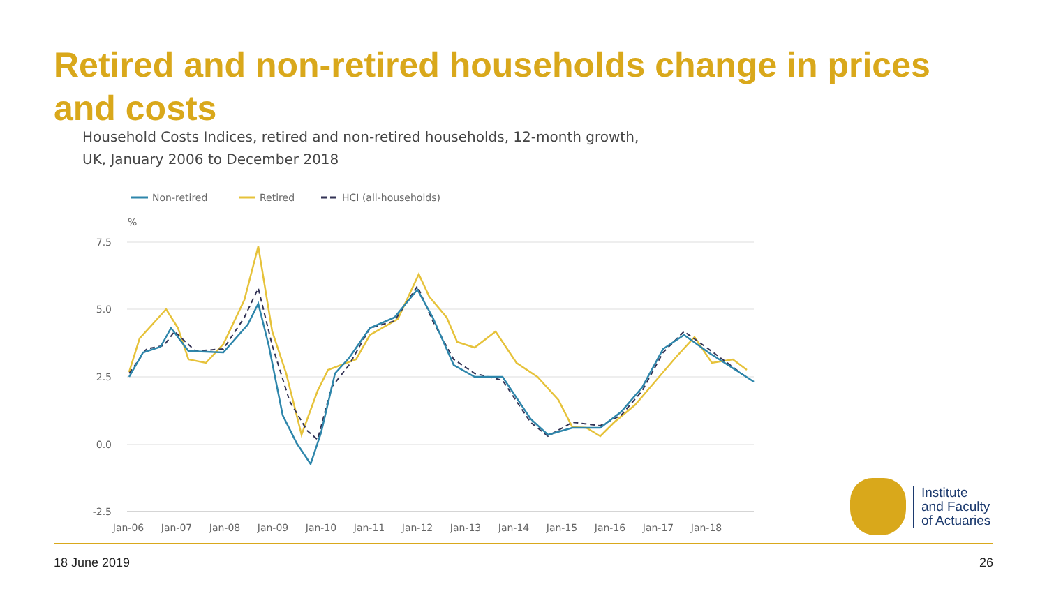Retired and non-retired households change in prices and costs
Household Costs Indices, retired and non-retired households, 12-month growth, UK, January 2006 to December 2018
Non-retired
Retired
HCI (all-households)
%
7.5
5.0
2.5
0.0
-2.5
Jan-06
Jan-07
Jan-08
Jan-09
Jan-10
Jan-11
Jan-12
Jan-13
Jan-14
Jan-15
Jan-16
Jan-17
Jan-18
Institute
and Faculty
of Actuaries
18 June 2019 26